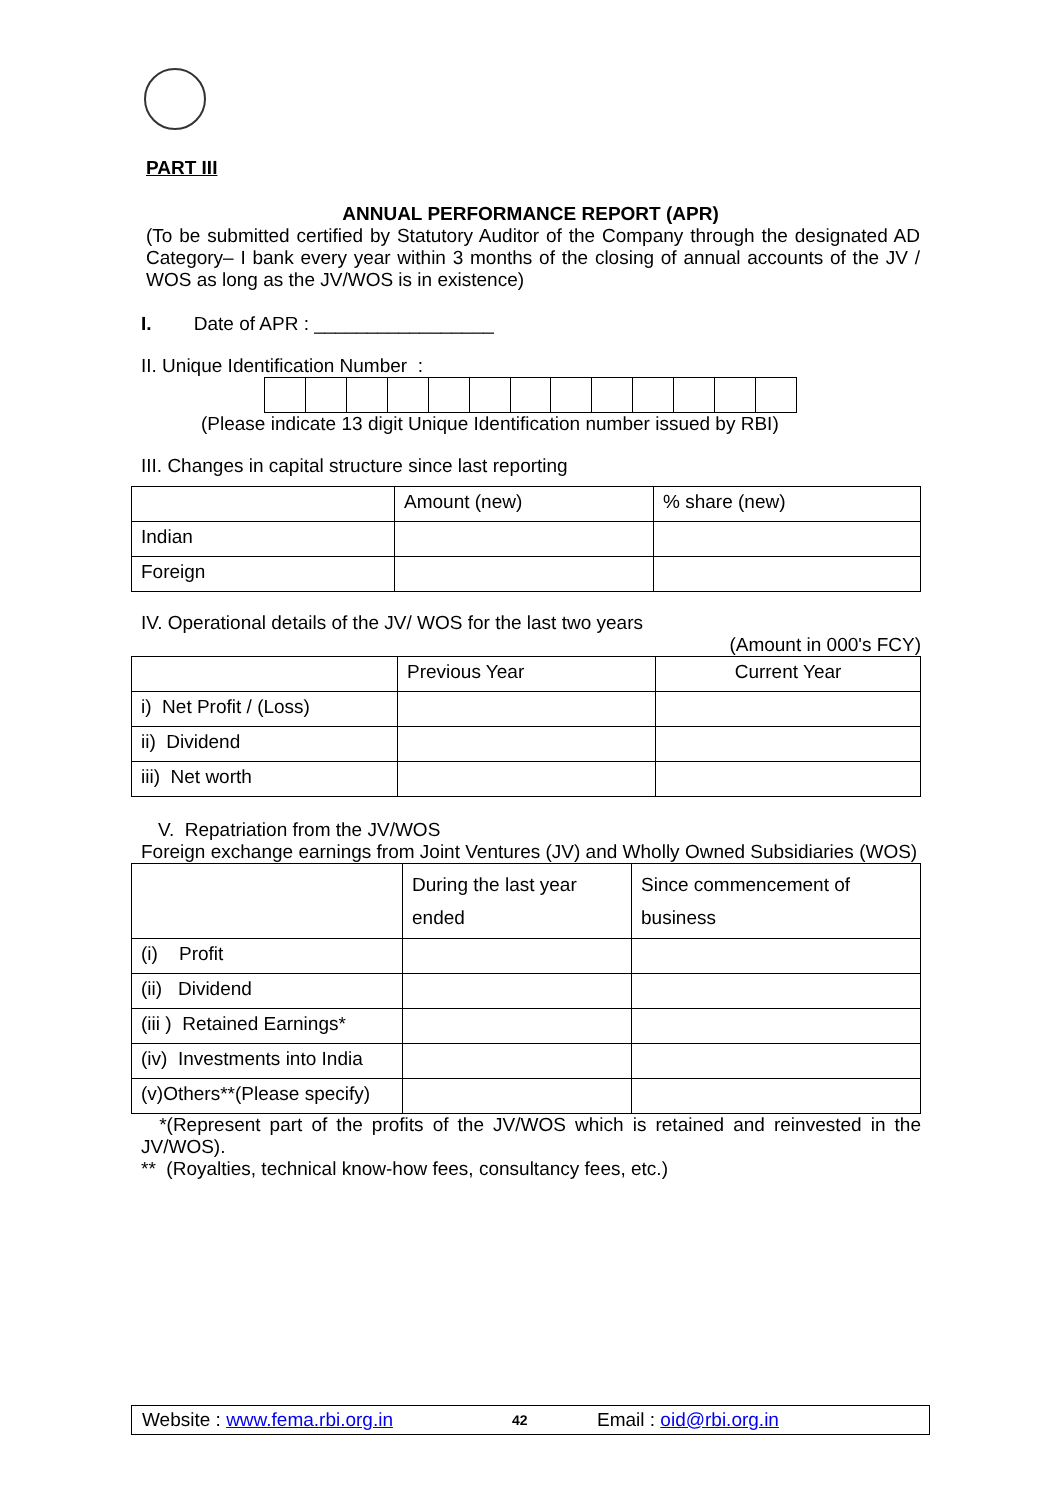PART III
ANNUAL PERFORMANCE REPORT (APR)
(To be submitted certified by Statutory Auditor of the Company through the designated AD Category– I bank every year within 3 months of the closing of annual accounts of the JV / WOS as long as the JV/WOS is in existence)
I. Date of APR : _________________
II. Unique Identification Number :
(Please indicate 13 digit Unique Identification number issued by RBI)
III. Changes in capital structure since last reporting
| | Amount (new) | % share (new) |
| Indian | | |
| Foreign | | |
IV. Operational details of the JV/ WOS for the last two years
(Amount in 000's FCY)
| | Previous Year | Current Year |
| i) Net Profit / (Loss) | | |
| ii) Dividend | | |
| iii) Net worth | | |
V. Repatriation from the JV/WOS
Foreign exchange earnings from Joint Ventures (JV) and Wholly Owned Subsidiaries (WOS)
| | During the last year ended | Since commencement of business |
| (i) Profit | | |
| (ii) Dividend | | |
| (iii ) Retained Earnings* | | |
| (iv) Investments into India | | |
| (v)Others**(Please specify) | | |
*(Represent part of the profits of the JV/WOS which is retained and reinvested in the JV/WOS).
** (Royalties, technical know-how fees, consultancy fees, etc.)
Website : www.fema.rbi.org.in 42 Email : oid@rbi.org.in